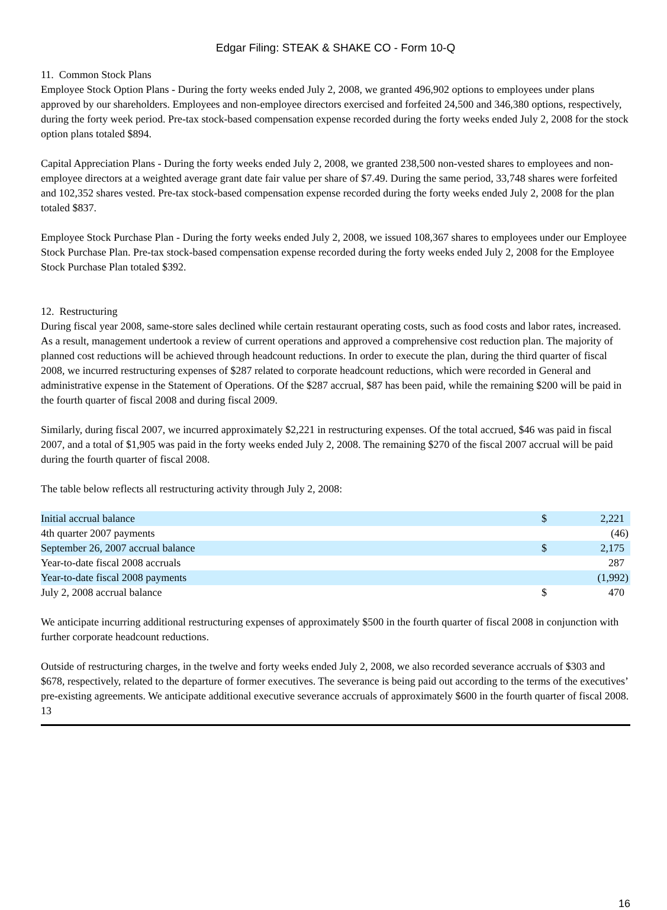Edgar Filing: STEAK & SHAKE CO - Form 10-Q
11. Common Stock Plans
Employee Stock Option Plans - During the forty weeks ended July 2, 2008, we granted 496,902 options to employees under plans approved by our shareholders. Employees and non-employee directors exercised and forfeited 24,500 and 346,380 options, respectively, during the forty week period. Pre-tax stock-based compensation expense recorded during the forty weeks ended July 2, 2008 for the stock option plans totaled $894.
Capital Appreciation Plans - During the forty weeks ended July 2, 2008, we granted 238,500 non-vested shares to employees and non-employee directors at a weighted average grant date fair value per share of $7.49. During the same period, 33,748 shares were forfeited and 102,352 shares vested. Pre-tax stock-based compensation expense recorded during the forty weeks ended July 2, 2008 for the plan totaled $837.
Employee Stock Purchase Plan - During the forty weeks ended July 2, 2008, we issued 108,367 shares to employees under our Employee Stock Purchase Plan. Pre-tax stock-based compensation expense recorded during the forty weeks ended July 2, 2008 for the Employee Stock Purchase Plan totaled $392.
12. Restructuring
During fiscal year 2008, same-store sales declined while certain restaurant operating costs, such as food costs and labor rates, increased. As a result, management undertook a review of current operations and approved a comprehensive cost reduction plan. The majority of planned cost reductions will be achieved through headcount reductions. In order to execute the plan, during the third quarter of fiscal 2008, we incurred restructuring expenses of $287 related to corporate headcount reductions, which were recorded in General and administrative expense in the Statement of Operations. Of the $287 accrual, $87 has been paid, while the remaining $200 will be paid in the fourth quarter of fiscal 2008 and during fiscal 2009.
Similarly, during fiscal 2007, we incurred approximately $2,221 in restructuring expenses. Of the total accrued, $46 was paid in fiscal 2007, and a total of $1,905 was paid in the forty weeks ended July 2, 2008. The remaining $270 of the fiscal 2007 accrual will be paid during the fourth quarter of fiscal 2008.
The table below reflects all restructuring activity through July 2, 2008:
| Initial accrual balance | $ | 2,221 |
| 4th quarter 2007 payments | | (46) |
| September 26, 2007 accrual balance | $ | 2,175 |
| Year-to-date fiscal 2008 accruals | | 287 |
| Year-to-date fiscal 2008 payments | | (1,992) |
| July 2, 2008 accrual balance | $ | 470 |
We anticipate incurring additional restructuring expenses of approximately $500 in the fourth quarter of fiscal 2008 in conjunction with further corporate headcount reductions.
Outside of restructuring charges, in the twelve and forty weeks ended July 2, 2008, we also recorded severance accruals of $303 and $678, respectively, related to the departure of former executives. The severance is being paid out according to the terms of the executives’ pre-existing agreements. We anticipate additional executive severance accruals of approximately $600 in the fourth quarter of fiscal 2008.
13
16